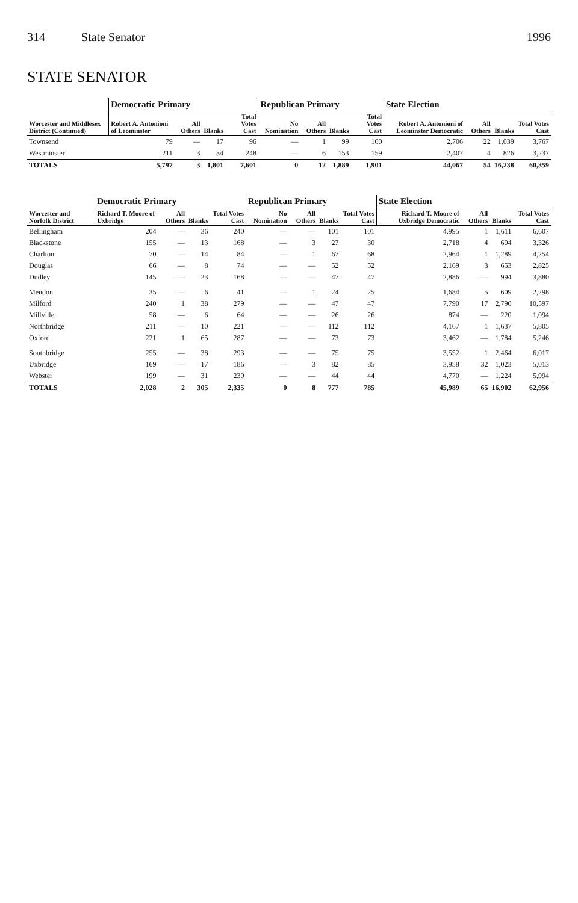314 State Senator 1996
STATE SENATOR
| Worcester and Middlesex District (Continued) | Democratic Primary | | | | Republican Primary | | | | State Election | | | |
| --- | --- | --- | --- | --- | --- | --- | --- | --- | --- | --- | --- | --- |
| | Robert A. Antonioni of Leominster | All Others | Blanks | Total Votes Cast | No Nomination | All Others | Blanks | Total Votes Cast | Robert A. Antonioni of Leominster Democratic | All Others | Blanks | Total Votes Cast |
| Townsend | 79 | — | 17 | 96 | — | 1 | 99 | 100 | 2,706 | 22 | 1,039 | 3,767 |
| Westminster | 211 | 3 | 34 | 248 | — | 6 | 153 | 159 | 2,407 | 4 | 826 | 3,237 |
| TOTALS | 5,797 | 3 | 1,801 | 7,601 | 0 | 12 | 1,889 | 1,901 | 44,067 | 54 | 16,238 | 60,359 |
| Worcester and Norfolk District | Democratic Primary | | | | Republican Primary | | | | State Election | | | |
| --- | --- | --- | --- | --- | --- | --- | --- | --- | --- | --- | --- | --- |
| | Richard T. Moore of Uxbridge | All Others | Blanks | Total Votes Cast | No Nomination | All Others | Blanks | Total Votes Cast | Richard T. Moore of Uxbridge Democratic | All Others | Blanks | Total Votes Cast |
| Bellingham | 204 | — | 36 | 240 | — | — | 101 | 101 | 4,995 | 1 | 1,611 | 6,607 |
| Blackstone | 155 | — | 13 | 168 | — | 3 | 27 | 30 | 2,718 | 4 | 604 | 3,326 |
| Charlton | 70 | — | 14 | 84 | — | 1 | 67 | 68 | 2,964 | 1 | 1,289 | 4,254 |
| Douglas | 66 | — | 8 | 74 | — | — | 52 | 52 | 2,169 | 3 | 653 | 2,825 |
| Dudley | 145 | — | 23 | 168 | — | — | 47 | 47 | 2,886 | — | 994 | 3,880 |
| Mendon | 35 | — | 6 | 41 | — | 1 | 24 | 25 | 1,684 | 5 | 609 | 2,298 |
| Milford | 240 | 1 | 38 | 279 | — | — | 47 | 47 | 7,790 | 17 | 2,790 | 10,597 |
| Millville | 58 | — | 6 | 64 | — | — | 26 | 26 | 874 | — | 220 | 1,094 |
| Northbridge | 211 | — | 10 | 221 | — | — | 112 | 112 | 4,167 | 1 | 1,637 | 5,805 |
| Oxford | 221 | 1 | 65 | 287 | — | — | 73 | 73 | 3,462 | — | 1,784 | 5,246 |
| Southbridge | 255 | — | 38 | 293 | — | — | 75 | 75 | 3,552 | 1 | 2,464 | 6,017 |
| Uxbridge | 169 | — | 17 | 186 | — | 3 | 82 | 85 | 3,958 | 32 | 1,023 | 5,013 |
| Webster | 199 | — | 31 | 230 | — | — | 44 | 44 | 4,770 | — | 1,224 | 5,994 |
| TOTALS | 2,028 | 2 | 305 | 2,335 | 0 | 8 | 777 | 785 | 45,989 | 65 | 16,902 | 62,956 |